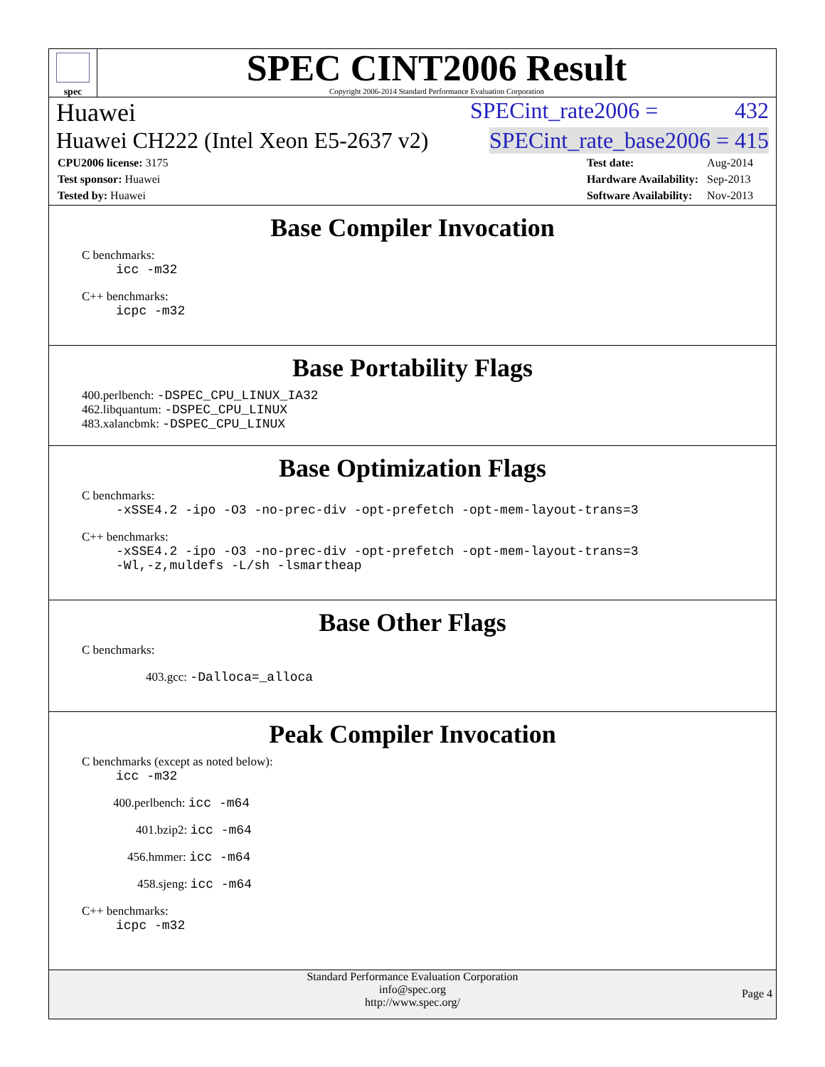spec
SPEC CINT2006 Result
Copyright 2006-2014 Standard Performance Evaluation Corporation
Huawei SPECint_rate2006 = 432
Huawei CH222 (Intel Xeon E5-2637 v2) SPECint_rate_base2006 = 415
| CPU2006 license: 3175 |
| Test sponsor: Huawei |
| Tested by: Huawei |
| Test date: | Aug-2014 |
| Hardware Availability: | Sep-2013 |
| Software Availability: | Nov-2013 |
Base Compiler Invocation
C benchmarks:
icc -m32
C++ benchmarks:
icpc -m32
Base Portability Flags
400.perlbench: -DSPEC_CPU_LINUX_IA32
462.libquantum: -DSPEC_CPU_LINUX
483.xalancbmk: -DSPEC_CPU_LINUX
Base Optimization Flags
C benchmarks:
-xSSE4.2 -ipo -O3 -no-prec-div -opt-prefetch -opt-mem-layout-trans=3
C++ benchmarks:
-xSSE4.2 -ipo -O3 -no-prec-div -opt-prefetch -opt-mem-layout-trans=3
-Wl,-z,muldefs -L/sh -lsmartheap
Base Other Flags
C benchmarks:
403.gcc: -Dalloca=_alloca
Peak Compiler Invocation
C benchmarks (except as noted below):
icc -m32
400.perlbench: icc -m64
401.bzip2: icc -m64
456.hmmer: icc -m64
458.sjeng: icc -m64
C++ benchmarks:
icpc -m32
Standard Performance Evaluation Corporation
info@spec.org
http://www.spec.org/
Page 4